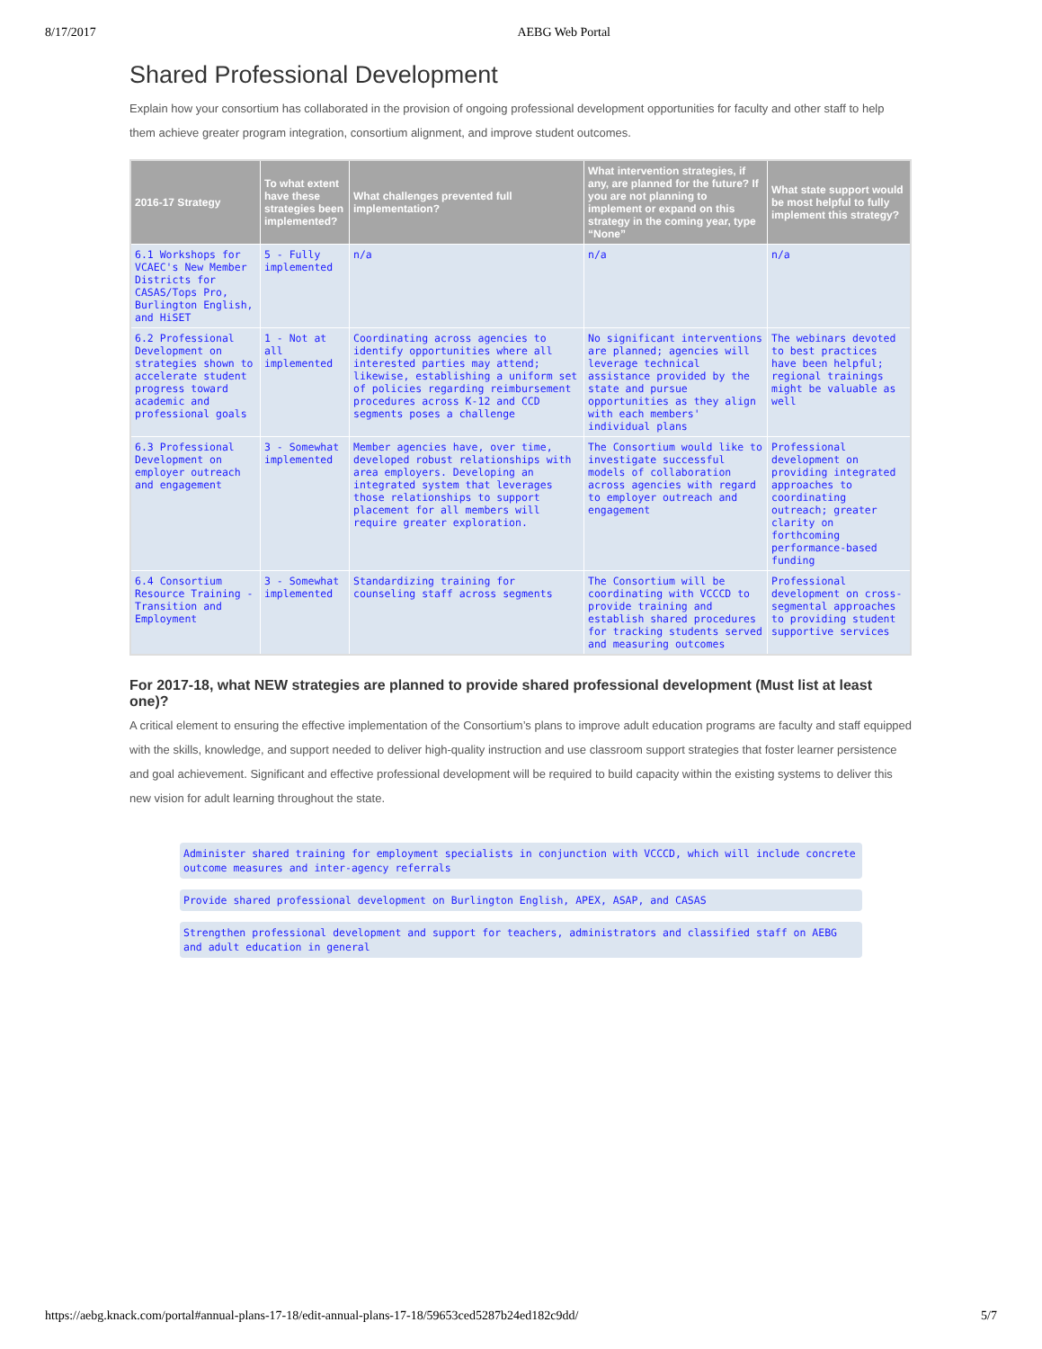8/17/2017 AEBG Web Portal
Shared Professional Development
Explain how your consortium has collaborated in the provision of ongoing professional development opportunities for faculty and other staff to help them achieve greater program integration, consortium alignment, and improve student outcomes.
| 2016-17 Strategy | To what extent have these strategies been implemented? | What challenges prevented full implementation? | What intervention strategies, if any, are planned for the future? If you are not planning to implement or expand on this strategy in the coming year, type “None” | What state support would be most helpful to fully implement this strategy? |
| --- | --- | --- | --- | --- |
| 6.1 Workshops for VCAEC's New Member Districts for CASAS/Tops Pro, Burlington English, and HiSET | 5 - Fully implemented | n/a | n/a | n/a |
| 6.2 Professional Development on strategies shown to accelerate student progress toward academic and professional goals | 1 - Not at all implemented | Coordinating across agencies to identify opportunities where all interested parties may attend; likewise, establishing a uniform set of policies regarding reimbursement procedures across K-12 and CCD segments poses a challenge | No significant interventions are planned; agencies will leverage technical assistance provided by the state and pursue opportunities as they align with each members' individual plans | The webinars devoted to best practices have been helpful; regional trainings might be valuable as well |
| 6.3 Professional Development on employer outreach and engagement | 3 - Somewhat implemented | Member agencies have, over time, developed robust relationships with area employers. Developing an integrated system that leverages those relationships to support placement for all members will require greater exploration. | The Consortium would like to investigate successful models of collaboration across agencies with regard to employer outreach and engagement | Professional development on providing integrated approaches to coordinating outreach; greater clarity on forthcoming performance-based funding |
| 6.4 Consortium Resource Training - Transition and Employment | 3 - Somewhat implemented | Standardizing training for counseling staff across segments | The Consortium will be coordinating with VCCCD to provide training and establish shared procedures for tracking students served and measuring outcomes | Professional development on cross-segmental approaches to providing student supportive services |
For 2017-18, what NEW strategies are planned to provide shared professional development (Must list at least one)?
A critical element to ensuring the effective implementation of the Consortium’s plans to improve adult education programs are faculty and staff equipped with the skills, knowledge, and support needed to deliver high-quality instruction and use classroom support strategies that foster learner persistence and goal achievement. Significant and effective professional development will be required to build capacity within the existing systems to deliver this new vision for adult learning throughout the state.
Administer shared training for employment specialists in conjunction with VCCCD, which will include concrete outcome measures and inter-agency referrals
Provide shared professional development on Burlington English, APEX, ASAP, and CASAS
Strengthen professional development and support for teachers, administrators and classified staff on AEBG and adult education in general
https://aebg.knack.com/portal#annual-plans-17-18/edit-annual-plans-17-18/59653ced5287b24ed182c9dd/ 5/7